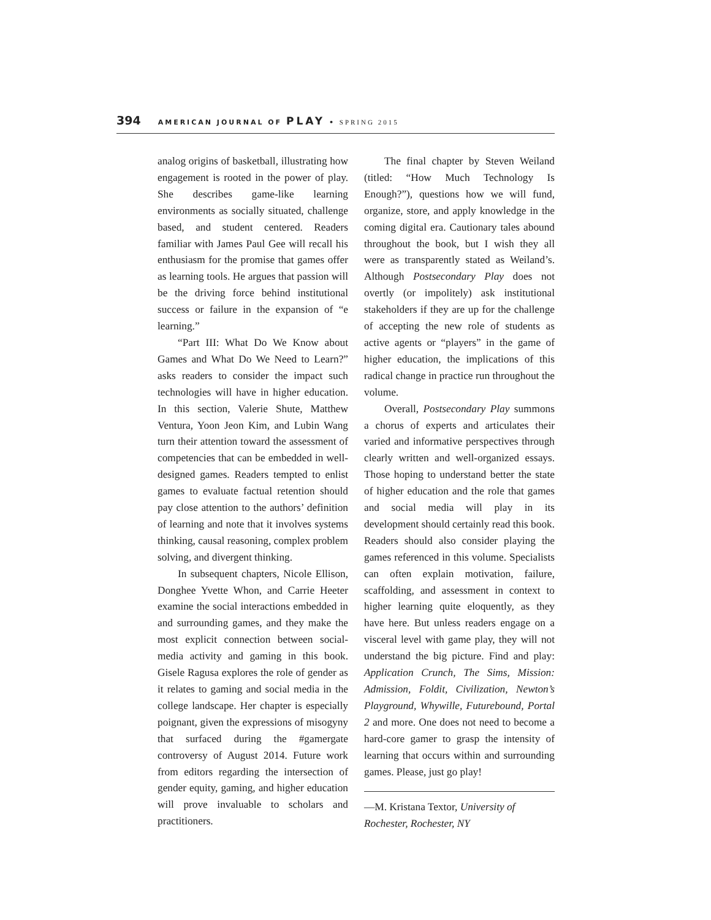394 AMERICAN JOURNAL OF PLAY • SPRING 2015
analog origins of basketball, illustrating how engagement is rooted in the power of play. She describes game-like learning environments as socially situated, challenge based, and student centered. Readers familiar with James Paul Gee will recall his enthusiasm for the promise that games offer as learning tools. He argues that passion will be the driving force behind institutional success or failure in the expansion of “e learning.”
“Part III: What Do We Know about Games and What Do We Need to Learn?” asks readers to consider the impact such technologies will have in higher education. In this section, Valerie Shute, Matthew Ventura, Yoon Jeon Kim, and Lubin Wang turn their attention toward the assessment of competencies that can be embedded in well-designed games. Readers tempted to enlist games to evaluate factual retention should pay close attention to the authors’ definition of learning and note that it involves systems thinking, causal reasoning, complex problem solving, and divergent thinking.
In subsequent chapters, Nicole Ellison, Donghee Yvette Whon, and Carrie Heeter examine the social interactions embedded in and surrounding games, and they make the most explicit connection between social-media activity and gaming in this book. Gisele Ragusa explores the role of gender as it relates to gaming and social media in the college landscape. Her chapter is especially poignant, given the expressions of misogyny that surfaced during the #gamergate controversy of August 2014. Future work from editors regarding the intersection of gender equity, gaming, and higher education will prove invaluable to scholars and practitioners.
The final chapter by Steven Weiland (titled: “How Much Technology Is Enough?”), questions how we will fund, organize, store, and apply knowledge in the coming digital era. Cautionary tales abound throughout the book, but I wish they all were as transparently stated as Weiland’s. Although Postsecondary Play does not overtly (or impolitely) ask institutional stakeholders if they are up for the challenge of accepting the new role of students as active agents or “players” in the game of higher education, the implications of this radical change in practice run throughout the volume.
Overall, Postsecondary Play summons a chorus of experts and articulates their varied and informative perspectives through clearly written and well-organized essays. Those hoping to understand better the state of higher education and the role that games and social media will play in its development should certainly read this book. Readers should also consider playing the games referenced in this volume. Specialists can often explain motivation, failure, scaffolding, and assessment in context to higher learning quite eloquently, as they have here. But unless readers engage on a visceral level with game play, they will not understand the big picture. Find and play: Application Crunch, The Sims, Mission: Admission, Foldit, Civilization, Newton’s Playground, Whywille, Futurebound, Portal 2 and more. One does not need to become a hard-core gamer to grasp the intensity of learning that occurs within and surrounding games. Please, just go play!
—M. Kristana Textor, University of Rochester, Rochester, NY